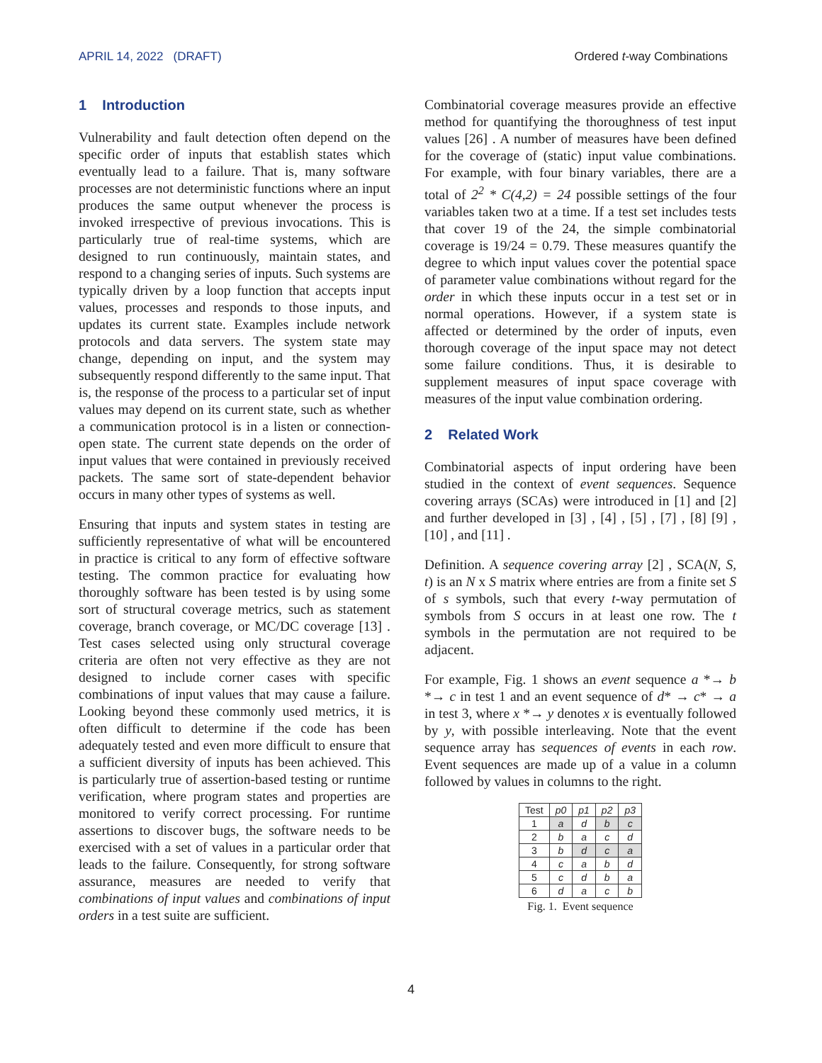APRIL 14, 2022 (DRAFT) Ordered t-way Combinations
1 Introduction
Vulnerability and fault detection often depend on the specific order of inputs that establish states which eventually lead to a failure. That is, many software processes are not deterministic functions where an input produces the same output whenever the process is invoked irrespective of previous invocations. This is particularly true of real-time systems, which are designed to run continuously, maintain states, and respond to a changing series of inputs. Such systems are typically driven by a loop function that accepts input values, processes and responds to those inputs, and updates its current state. Examples include network protocols and data servers. The system state may change, depending on input, and the system may subsequently respond differently to the same input. That is, the response of the process to a particular set of input values may depend on its current state, such as whether a communication protocol is in a listen or connection-open state. The current state depends on the order of input values that were contained in previously received packets. The same sort of state-dependent behavior occurs in many other types of systems as well.
Ensuring that inputs and system states in testing are sufficiently representative of what will be encountered in practice is critical to any form of effective software testing. The common practice for evaluating how thoroughly software has been tested is by using some sort of structural coverage metrics, such as statement coverage, branch coverage, or MC/DC coverage [13] . Test cases selected using only structural coverage criteria are often not very effective as they are not designed to include corner cases with specific combinations of input values that may cause a failure. Looking beyond these commonly used metrics, it is often difficult to determine if the code has been adequately tested and even more difficult to ensure that a sufficient diversity of inputs has been achieved. This is particularly true of assertion-based testing or runtime verification, where program states and properties are monitored to verify correct processing. For runtime assertions to discover bugs, the software needs to be exercised with a set of values in a particular order that leads to the failure. Consequently, for strong software assurance, measures are needed to verify that combinations of input values and combinations of input orders in a test suite are sufficient.
Combinatorial coverage measures provide an effective method for quantifying the thoroughness of test input values [26] . A number of measures have been defined for the coverage of (static) input value combinations. For example, with four binary variables, there are a total of 2<sup>2</sup> * C(4,2) = 24 possible settings of the four variables taken two at a time. If a test set includes tests that cover 19 of the 24, the simple combinatorial coverage is 19/24 = 0.79. These measures quantify the degree to which input values cover the potential space of parameter value combinations without regard for the order in which these inputs occur in a test set or in normal operations. However, if a system state is affected or determined by the order of inputs, even thorough coverage of the input space may not detect some failure conditions. Thus, it is desirable to supplement measures of input space coverage with measures of the input value combination ordering.
2 Related Work
Combinatorial aspects of input ordering have been studied in the context of event sequences. Sequence covering arrays (SCAs) were introduced in [1] and [2] and further developed in [3] , [4] , [5] , [7] , [8] [9] , [10] , and [11] .
Definition. A sequence covering array [2] , SCA(N, S, t) is an N x S matrix where entries are from a finite set S of s symbols, such that every t-way permutation of symbols from S occurs in at least one row. The t symbols in the permutation are not required to be adjacent.
For example, Fig. 1 shows an event sequence a *→ b *→ c in test 1 and an event sequence of d* → c* → a in test 3, where x *→ y denotes x is eventually followed by y, with possible interleaving. Note that the event sequence array has sequences of events in each row. Event sequences are made up of a value in a column followed by values in columns to the right.
| Test | p0 | p1 | p2 | p3 |
| --- | --- | --- | --- | --- |
| 1 | a | d | b | c |
| 2 | b | a | c | d |
| 3 | b | d | c | a |
| 4 | c | a | b | d |
| 5 | c | d | b | a |
| 6 | d | a | c | b |
Fig. 1. Event sequence
4